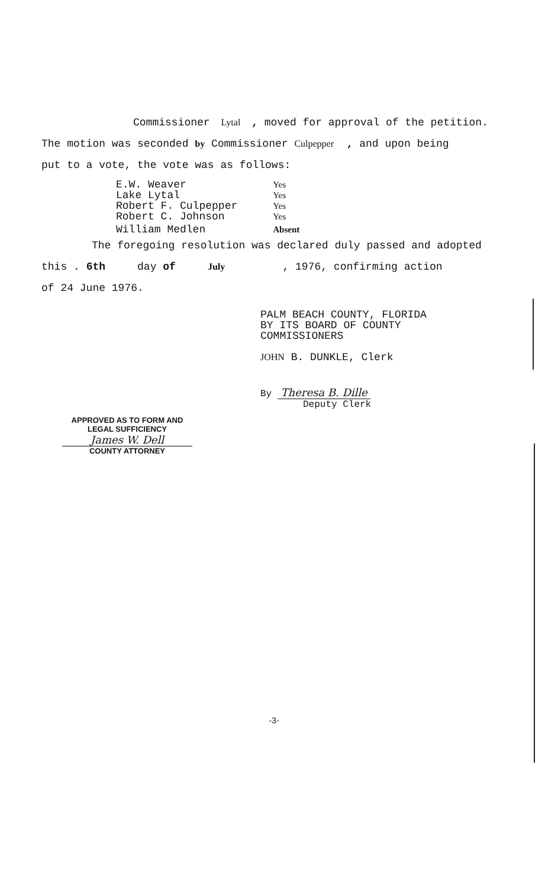Commissioner Lytal , moved for approval of the petition.
The motion was seconded by Commissioner Culpepper , and upon being
put to a vote, the vote was as follows:
| E.W. Weaver | Yes |
| Lake Lytal | Yes |
| Robert F. Culpepper | Yes |
| Robert C. Johnson | Yes |
| William Medlen | Absent |
The foregoing resolution was declared duly passed and adopted
this . 6th day of July , 1976, confirming action
of 24 June 1976.
PALM BEACH COUNTY, FLORIDA
BY ITS BOARD OF COUNTY
COMMISSIONERS
JOHN B. DUNKLE, Clerk
By Theresa B. Dille
Deputy Clerk
APPROVED AS TO FORM AND
LEGAL SUFFICIENCY
James W. Dell
COUNTY ATTORNEY
-3-